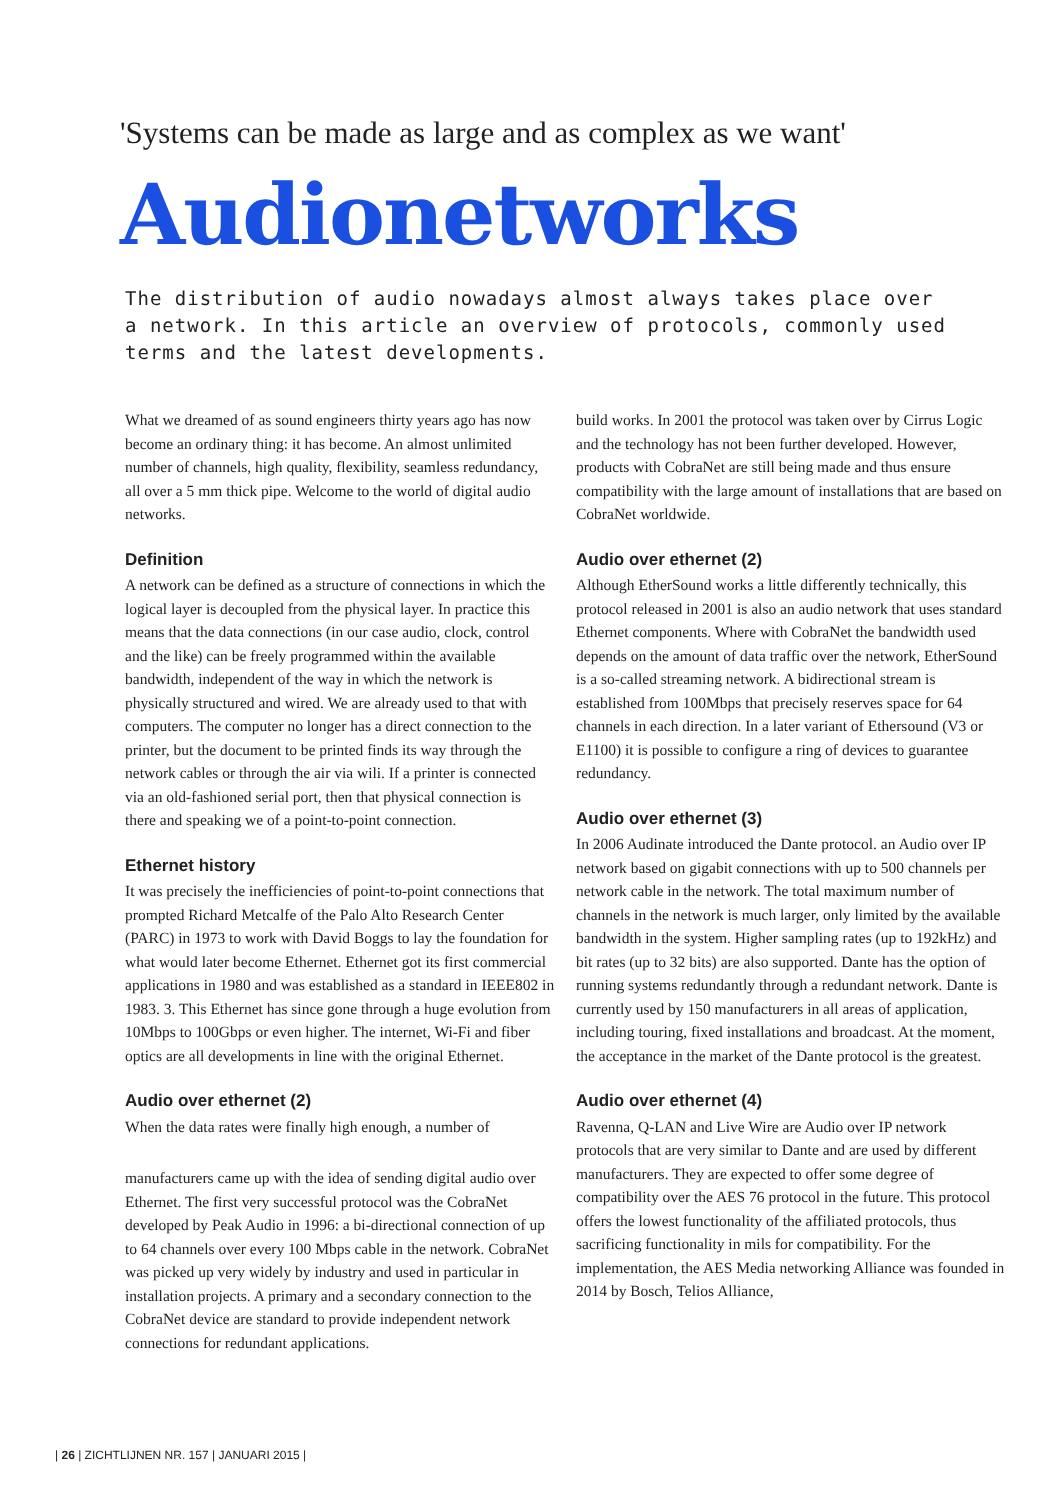'Systems can be made as large and as complex as we want'
Audionetworks
The distribution of audio nowadays almost always takes place over a network. In this article an overview of protocols, commonly used terms and the latest developments.
What we dreamed of as sound engineers thirty years ago has now become an ordinary thing: it has become. An almost unlimited number of channels, high quality, flexibility, seamless redundancy, all over a 5 mm thick pipe. Welcome to the world of digital audio networks.
Definition
A network can be defined as a structure of connections in which the logical layer is decoupled from the physical layer. In practice this means that the data connections (in our case audio, clock, control and the like) can be freely programmed within the available bandwidth, independent of the way in which the network is physically structured and wired. We are already used to that with computers. The computer no longer has a direct connection to the printer, but the document to be printed finds its way through the network cables or through the air via wili. If a printer is connected via an old-fashioned serial port, then that physical connection is there and speaking we of a point-to-point connection.
Ethernet history
It was precisely the inefficiencies of point-to-point connections that prompted Richard Metcalfe of the Palo Alto Research Center (PARC) in 1973 to work with David Boggs to lay the foundation for what would later become Ethernet. Ethernet got its first commercial applications in 1980 and was established as a standard in IEEE802 in 1983. 3. This Ethernet has since gone through a huge evolution from 10Mbps to 100Gbps or even higher. The internet, Wi-Fi and fiber optics are all developments in line with the original Ethernet.
Audio over ethernet (2)
When the data rates were finally high enough, a number of
manufacturers came up with the idea of sending digital audio over Ethernet. The first very successful protocol was the CobraNet developed by Peak Audio in 1996: a bi-directional connection of up to 64 channels over every 100 Mbps cable in the network. CobraNet was picked up very widely by industry and used in particular in installation projects. A primary and a secondary connection to the CobraNet device are standard to provide independent network connections for redundant applications.
build works. In 2001 the protocol was taken over by Cirrus Logic and the technology has not been further developed. However, products with CobraNet are still being made and thus ensure compatibility with the large amount of installations that are based on CobraNet worldwide.
Audio over ethernet (2)
Although EtherSound works a little differently technically, this protocol released in 2001 is also an audio network that uses standard Ethernet components. Where with CobraNet the bandwidth used depends on the amount of data traffic over the network, EtherSound is a so-called streaming network. A bidirectional stream is established from 100Mbps that precisely reserves space for 64 channels in each direction. In a later variant of Ethersound (V3 or E1100) it is possible to configure a ring of devices to guarantee redundancy.
Audio over ethernet (3)
In 2006 Audinate introduced the Dante protocol. an Audio over IP network based on gigabit connections with up to 500 channels per network cable in the network. The total maximum number of channels in the network is much larger, only limited by the available bandwidth in the system. Higher sampling rates (up to 192kHz) and bit rates (up to 32 bits) are also supported. Dante has the option of running systems redundantly through a redundant network. Dante is currently used by 150 manufacturers in all areas of application, including touring, fixed installations and broadcast. At the moment, the acceptance in the market of the Dante protocol is the greatest.
Audio over ethernet (4)
Ravenna, Q-LAN and Live Wire are Audio over IP network protocols that are very similar to Dante and are used by different manufacturers. They are expected to offer some degree of compatibility over the AES 76 protocol in the future. This protocol offers the lowest functionality of the affiliated protocols, thus sacrificing functionality in mils for compatibility. For the implementation, the AES Media networking Alliance was founded in 2014 by Bosch, Telios Alliance,
| 26 | ZICHTLIJNEN NR. 157 | JANUARI 2015 |